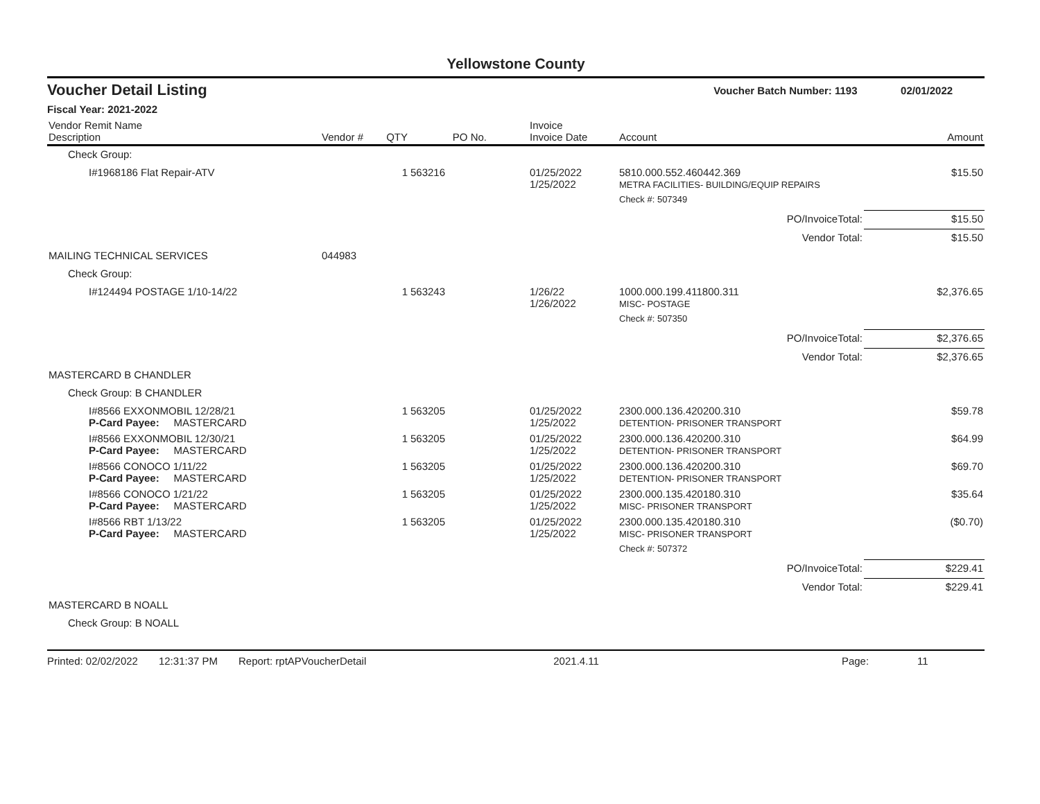Yellowstone County
Voucher Detail Listing Voucher Batch Number: 1193 02/01/2022
Fiscal Year: 2021-2022
| Vendor Remit Name Description | Vendor # | QTY | PO No. | Invoice Invoice Date | Account | Amount |
| --- | --- | --- | --- | --- | --- | --- |
| Check Group: | | | | | | |
| I#1968186 Flat Repair-ATV | | 1 | 563216 | 01/25/2022 1/25/2022 | 5810.000.552.460442.369 METRA FACILITIES- BUILDING/EQUIP REPAIRS | $15.50 |
| | | | | | Check #: 507349 | |
| | | | | | PO/InvoiceTotal: | $15.50 |
| | | | | | Vendor Total: | $15.50 |
| MAILING TECHNICAL SERVICES | 044983 | | | | | |
| Check Group: | | | | | | |
| I#124494 POSTAGE 1/10-14/22 | | 1 | 563243 | 1/26/22 1/26/2022 | 1000.000.199.411800.311 MISC- POSTAGE | $2,376.65 |
| | | | | | Check #: 507350 | |
| | | | | | PO/InvoiceTotal: | $2,376.65 |
| | | | | | Vendor Total: | $2,376.65 |
| MASTERCARD B CHANDLER | | | | | | |
| Check Group: B CHANDLER | | | | | | |
| I#8566 EXXONMOBIL 12/28/21 P-Card Payee: MASTERCARD | | 1 | 563205 | 01/25/2022 1/25/2022 | 2300.000.136.420200.310 DETENTION- PRISONER TRANSPORT | $59.78 |
| I#8566 EXXONMOBIL 12/30/21 P-Card Payee: MASTERCARD | | 1 | 563205 | 01/25/2022 1/25/2022 | 2300.000.136.420200.310 DETENTION- PRISONER TRANSPORT | $64.99 |
| I#8566 CONOCO 1/11/22 P-Card Payee: MASTERCARD | | 1 | 563205 | 01/25/2022 1/25/2022 | 2300.000.136.420200.310 DETENTION- PRISONER TRANSPORT | $69.70 |
| I#8566 CONOCO 1/21/22 P-Card Payee: MASTERCARD | | 1 | 563205 | 01/25/2022 1/25/2022 | 2300.000.135.420180.310 MISC- PRISONER TRANSPORT | $35.64 |
| I#8566 RBT 1/13/22 P-Card Payee: MASTERCARD | | 1 | 563205 | 01/25/2022 1/25/2022 | 2300.000.135.420180.310 MISC- PRISONER TRANSPORT | ($0.70) |
| | | | | | Check #: 507372 | |
| | | | | | PO/InvoiceTotal: | $229.41 |
| | | | | | Vendor Total: | $229.41 |
| MASTERCARD B NOALL | | | | | | |
| Check Group: B NOALL | | | | | | |
Printed: 02/02/2022 12:31:37 PM Report: rptAPVoucherDetail 2021.4.11 Page: 11